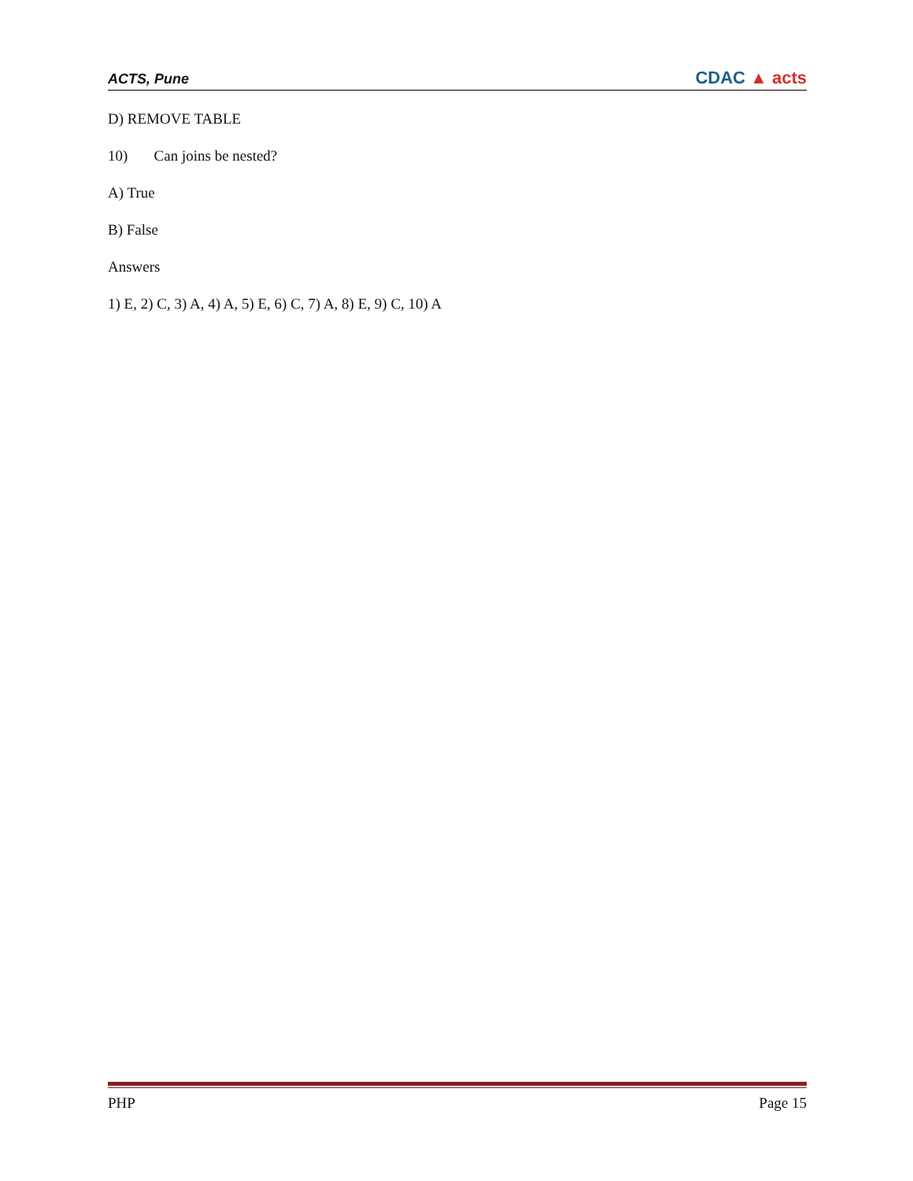ACTS, Pune CDAC ▲ acts
D) REMOVE TABLE
10) Can joins be nested?
A) True
B) False
Answers
1) E, 2) C, 3) A, 4) A, 5) E, 6) C, 7) A, 8) E, 9) C, 10) A
PHP Page 15